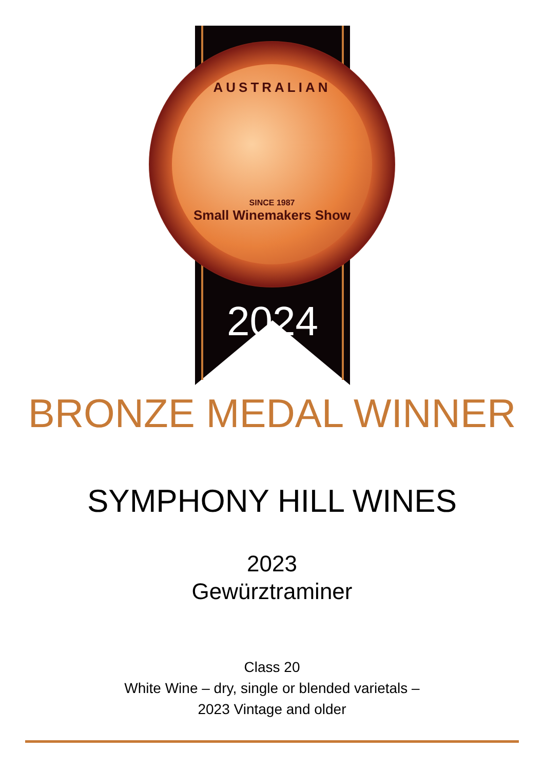AUSTRALIAN
SINCE 1987
Small Winemakers Show
2024
BRONZE MEDAL WINNER
SYMPHONY HILL WINES
2023
Gewürztraminer
Class 20
White Wine – dry, single or blended varietals –
2023 Vintage and older